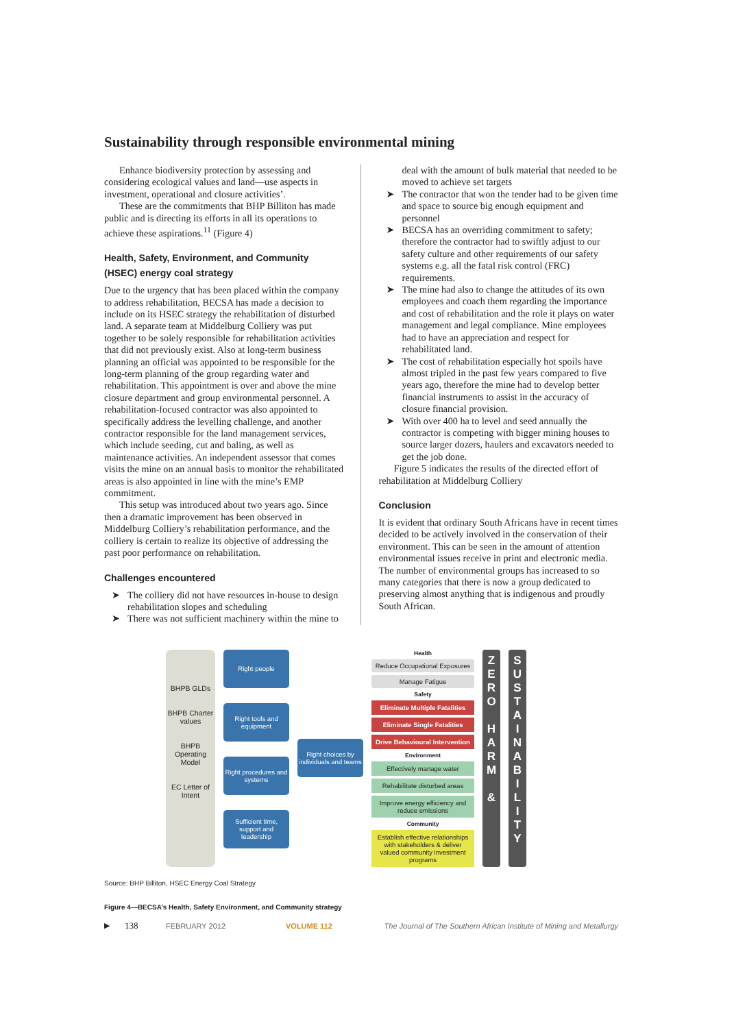Sustainability through responsible environmental mining
Enhance biodiversity protection by assessing and considering ecological values and land—use aspects in investment, operational and closure activities’.
These are the commitments that BHP Billiton has made public and is directing its efforts in all its operations to achieve these aspirations.<sup>11</sup> (Figure 4)
Health, Safety, Environment, and Community (HSEC) energy coal strategy
Due to the urgency that has been placed within the company to address rehabilitation, BECSA has made a decision to include on its HSEC strategy the rehabilitation of disturbed land. A separate team at Middelburg Colliery was put together to be solely responsible for rehabilitation activities that did not previously exist. Also at long-term business planning an official was appointed to be responsible for the long-term planning of the group regarding water and rehabilitation. This appointment is over and above the mine closure department and group environmental personnel. A rehabilitation-focused contractor was also appointed to specifically address the levelling challenge, and another contractor responsible for the land management services, which include seeding, cut and baling, as well as maintenance activities. An independent assessor that comes visits the mine on an annual basis to monitor the rehabilitated areas is also appointed in line with the mine’s EMP commitment.
This setup was introduced about two years ago. Since then a dramatic improvement has been observed in Middelburg Colliery’s rehabilitation performance, and the colliery is certain to realize its objective of addressing the past poor performance on rehabilitation.
Challenges encountered
➤ The colliery did not have resources in-house to design rehabilitation slopes and scheduling
➤ There was not sufficient machinery within the mine to
deal with the amount of bulk material that needed to be moved to achieve set targets
➤ The contractor that won the tender had to be given time and space to source big enough equipment and personnel
➤ BECSA has an overriding commitment to safety; therefore the contractor had to swiftly adjust to our safety culture and other requirements of our safety systems e.g. all the fatal risk control (FRC) requirements.
➤ The mine had also to change the attitudes of its own employees and coach them regarding the importance and cost of rehabilitation and the role it plays on water management and legal compliance. Mine employees had to have an appreciation and respect for rehabilitated land.
➤ The cost of rehabilitation especially hot spoils have almost tripled in the past few years compared to five years ago, therefore the mine had to develop better financial instruments to assist in the accuracy of closure financial provision.
➤ With over 400 ha to level and seed annually the contractor is competing with bigger mining houses to source larger dozers, haulers and excavators needed to get the job done.
Figure 5 indicates the results of the directed effort of rehabilitation at Middelburg Colliery
Conclusion
It is evident that ordinary South Africans have in recent times decided to be actively involved in the conservation of their environment. This can be seen in the amount of attention environmental issues receive in print and electronic media. The number of environmental groups has increased to so many categories that there is now a group dedicated to preserving almost anything that is indigenous and proudly South African.
BHPB GLDs
BHPB Charter values
BHPB Operating Model
EC Letter of Intent
Right people
Right tools and equipment
Right procedures and systems
Sufficient time, support and leadership
Right choices by individuals and teams
Health
Reduce Occupational Exposures
Manage Fatigue
Safety
Eliminate Multiple Fatalities
Eliminate Single Fatalities
Drive Behavioural Intervention
Environment
Effectively manage water
Rehabilitate disturbed areas
Improve energy efficiency and reduce emissions
Community
Establish effective relationships with stakeholders & deliver valued community investment programs
Z
E
R
O
H
A
R
M
&
S
U
S
T
A
I
N
A
B
I
L
I
T
Y
Source: BHP Billiton, HSEC Energy Coal Strategy
Figure 4—BECSA’s Health, Safety Environment, and Community strategy
▶ 138 FEBRUARY 2012 VOLUME 112 The Journal of The Southern African Institute of Mining and Metallurgy